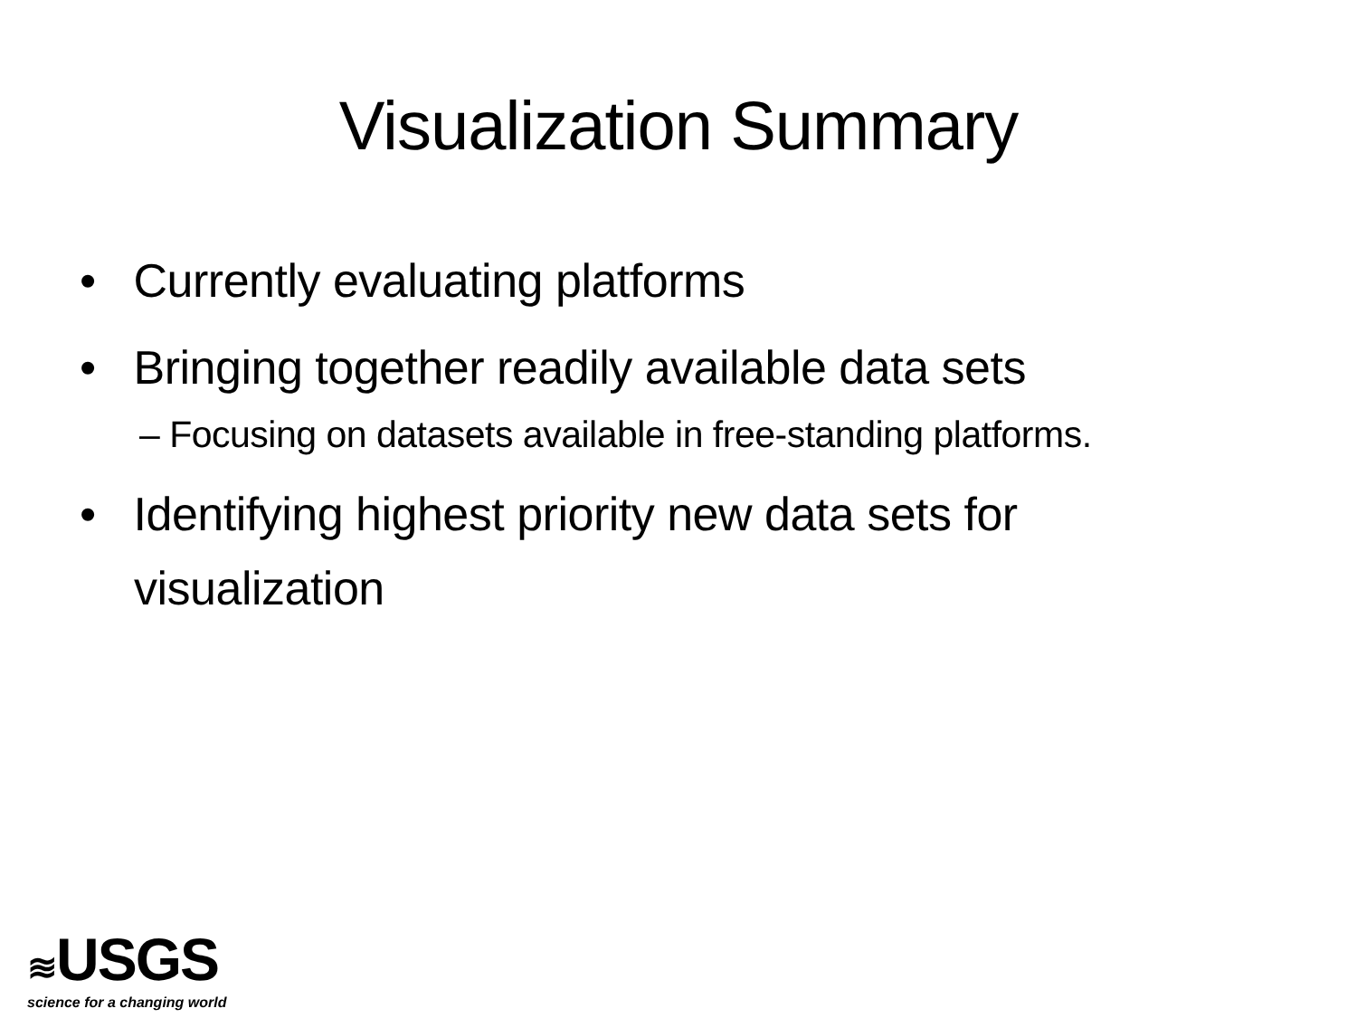Visualization Summary
• Currently evaluating platforms
• Bringing together readily available data sets
– Focusing on datasets available in free-standing platforms.
• Identifying highest priority new data sets for visualization
≋USGS
science for a changing world